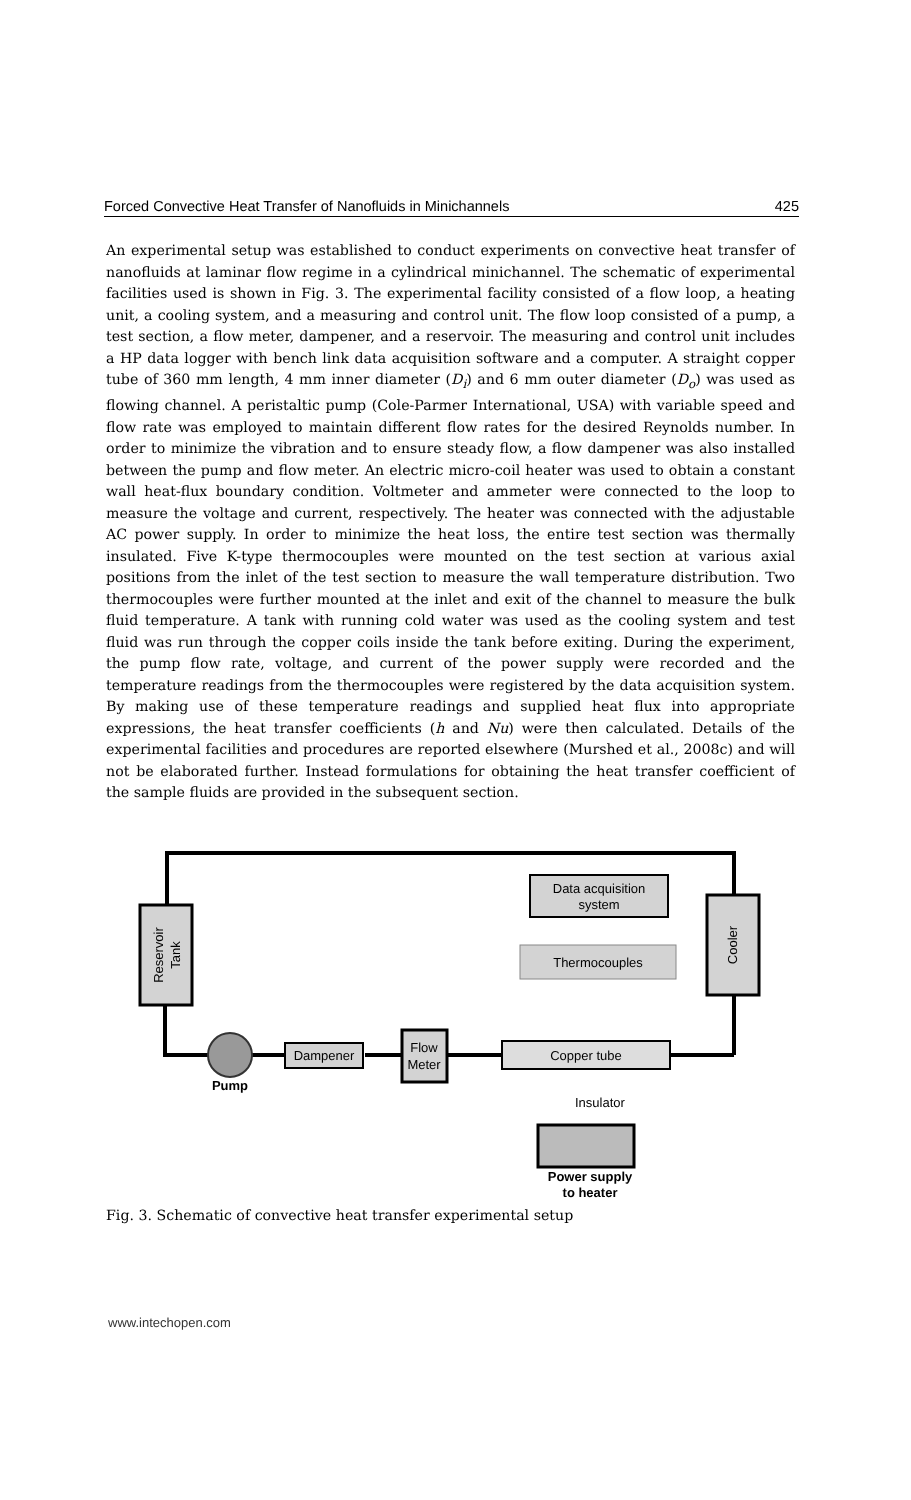Forced Convective Heat Transfer of Nanofluids in Minichannels 425
An experimental setup was established to conduct experiments on convective heat transfer of nanofluids at laminar flow regime in a cylindrical minichannel. The schematic of experimental facilities used is shown in Fig. 3. The experimental facility consisted of a flow loop, a heating unit, a cooling system, and a measuring and control unit. The flow loop consisted of a pump, a test section, a flow meter, dampener, and a reservoir. The measuring and control unit includes a HP data logger with bench link data acquisition software and a computer. A straight copper tube of 360 mm length, 4 mm inner diameter (D<sub>i</sub>) and 6 mm outer diameter (D<sub>o</sub>) was used as flowing channel. A peristaltic pump (Cole-Parmer International, USA) with variable speed and flow rate was employed to maintain different flow rates for the desired Reynolds number. In order to minimize the vibration and to ensure steady flow, a flow dampener was also installed between the pump and flow meter. An electric micro-coil heater was used to obtain a constant wall heat-flux boundary condition. Voltmeter and ammeter were connected to the loop to measure the voltage and current, respectively. The heater was connected with the adjustable AC power supply. In order to minimize the heat loss, the entire test section was thermally insulated. Five K-type thermocouples were mounted on the test section at various axial positions from the inlet of the test section to measure the wall temperature distribution. Two thermocouples were further mounted at the inlet and exit of the channel to measure the bulk fluid temperature. A tank with running cold water was used as the cooling system and test fluid was run through the copper coils inside the tank before exiting. During the experiment, the pump flow rate, voltage, and current of the power supply were recorded and the temperature readings from the thermocouples were registered by the data acquisition system. By making use of these temperature readings and supplied heat flux into appropriate expressions, the heat transfer coefficients (h and Nu) were then calculated. Details of the experimental facilities and procedures are reported elsewhere (Murshed et al., 2008c) and will not be elaborated further. Instead formulations for obtaining the heat transfer coefficient of the sample fluids are provided in the subsequent section.
Reservoir
Tank
Cooler
Pump
Dampener
Flow
Meter
Copper tube
Thermocouples
Data acquisition
system
Insulator
Power supply
to heater
Fig. 3. Schematic of convective heat transfer experimental setup
www.intechopen.com